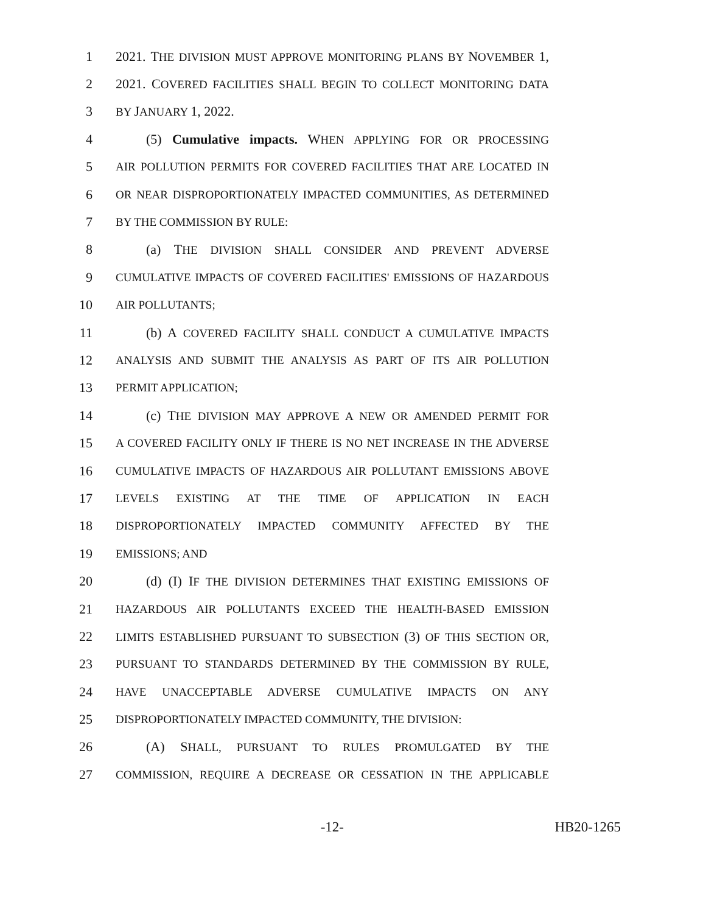1 2021. THE DIVISION MUST APPROVE MONITORING PLANS BY NOVEMBER 1,
2 2021. COVERED FACILITIES SHALL BEGIN TO COLLECT MONITORING DATA
3 BY JANUARY 1, 2022.
4 (5) Cumulative impacts. WHEN APPLYING FOR OR PROCESSING
5 AIR POLLUTION PERMITS FOR COVERED FACILITIES THAT ARE LOCATED IN
6 OR NEAR DISPROPORTIONATELY IMPACTED COMMUNITIES, AS DETERMINED
7 BY THE COMMISSION BY RULE:
8 (a) THE DIVISION SHALL CONSIDER AND PREVENT ADVERSE
9 CUMULATIVE IMPACTS OF COVERED FACILITIES' EMISSIONS OF HAZARDOUS
10 AIR POLLUTANTS;
11 (b) A COVERED FACILITY SHALL CONDUCT A CUMULATIVE IMPACTS
12 ANALYSIS AND SUBMIT THE ANALYSIS AS PART OF ITS AIR POLLUTION
13 PERMIT APPLICATION;
14 (c) THE DIVISION MAY APPROVE A NEW OR AMENDED PERMIT FOR
15 A COVERED FACILITY ONLY IF THERE IS NO NET INCREASE IN THE ADVERSE
16 CUMULATIVE IMPACTS OF HAZARDOUS AIR POLLUTANT EMISSIONS ABOVE
17 LEVELS EXISTING AT THE TIME OF APPLICATION IN EACH
18 DISPROPORTIONATELY IMPACTED COMMUNITY AFFECTED BY THE
19 EMISSIONS; AND
20 (d) (I) IF THE DIVISION DETERMINES THAT EXISTING EMISSIONS OF
21 HAZARDOUS AIR POLLUTANTS EXCEED THE HEALTH-BASED EMISSION
22 LIMITS ESTABLISHED PURSUANT TO SUBSECTION (3) OF THIS SECTION OR,
23 PURSUANT TO STANDARDS DETERMINED BY THE COMMISSION BY RULE,
24 HAVE UNACCEPTABLE ADVERSE CUMULATIVE IMPACTS ON ANY
25 DISPROPORTIONATELY IMPACTED COMMUNITY, THE DIVISION:
26 (A) SHALL, PURSUANT TO RULES PROMULGATED BY THE
27 COMMISSION, REQUIRE A DECREASE OR CESSATION IN THE APPLICABLE
-12- HB20-1265